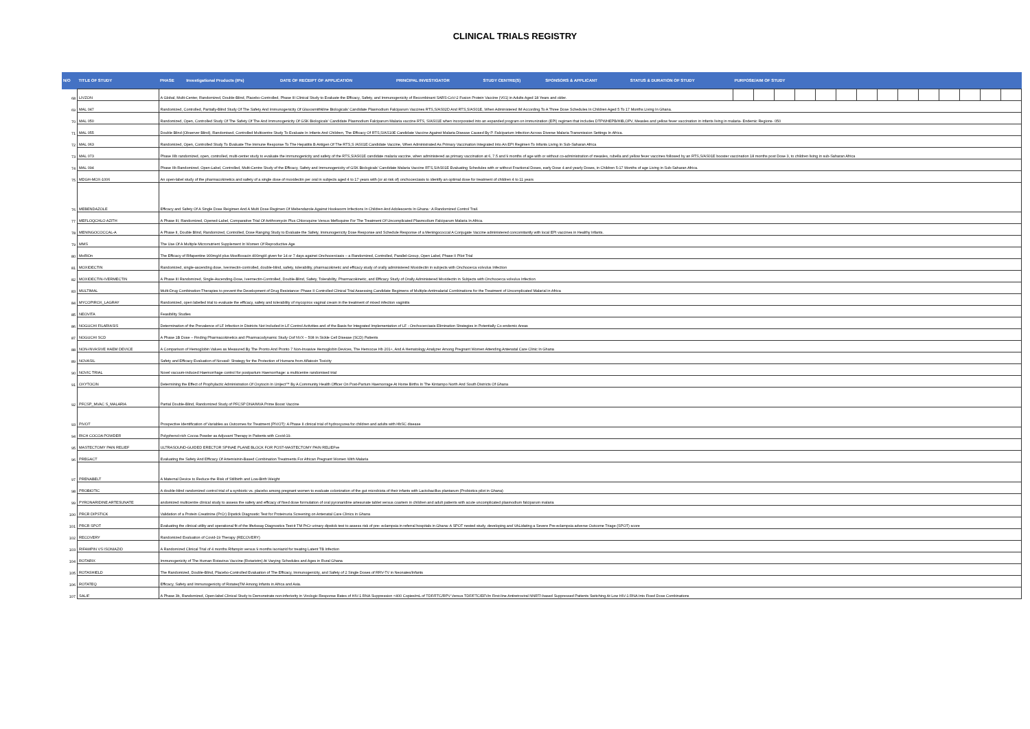CLINICAL TRIALS REGISTRY
| N/O | TITLE OF STUDY | PHASE | Investigational Products (IPs) | DATE OF RECEIPT OF APPLICATION | PRINCIPAL INVESTIGATOR | STUDY CENTRE(S) | SPONSORS & APPLICANT | STATUS & DURATION OF STUDY | PURPOSE/AIM OF STUDY | | | | | | | | | | | | | |
| --- | --- | --- | --- | --- | --- | --- | --- | --- | --- | --- | --- | --- | --- | --- | --- | --- | --- | --- | --- | --- | --- | --- |
| 68 | LIVZON | A Global, Multi-Center, Randomized, Double-Blind, Placebo-Controlled, Phase III Clinical Study to Evaluate the Efficacy, Safety, and Immunogenicity of Recombinant SARS-CoV-2 Fusion Protein Vaccine (V01) in Adults Aged 18 Years and older. | | | | | | | | | | | | | | | | | | | | |
| 69 | MAL 047 | Randomized, Controlled, Partially-Blind Study Of The Safety And Immunogenicity Of Glaxosmithkline Biologicals' Candidate Plasmodium Falciparum Vaccines RTS,S/AS02D And RTS,S/AS01E, When Administered IM According To A Three Dose Schedules In Children Aged 5 To 17 Months Living In Ghana. | | | | | | | | | | | | | | | | | | | | |
| 70 | MAL 050 | Randomized, Open, Controlled Study Of The Safety Of The And Immunogenicity Of GSK Biologicals' Candidate Plasmodium Falciparum Malaria vaccine RTS, S/AS01E when incorporated into an expanded program on immunization (EPI) regimen that includes DTPWHEPB/HIB,OPV, Measles and yellow fever vaccination in infants living in malaria- Endemic Regions- 050 | | | | | | | | | | | | | | | | | | | | |
| 71 | MAL 055 | Double Blind (Observer Blind), Randomised, Controlled Multicentre Study To Evaluate In Infants And Children, The Efficacy Of RTS,S/AS10E Candidate Vaccine Against Malaria Disease Caused By P. Falciparium Infection Across Diverse Malaria Transmission Settings In Africa. | | | | | | | | | | | | | | | | | | | | |
| 72 | MAL 063 | Randomized, Open, Controlled Study To Evaluate The Immune Response To The Hepatitis B Antigen Of The RTS,S /AS01E Candidate Vaccine, When Administrated As Primary Vaccination Integrated Into An EPI Regimen To Infants Living In Sub-Saharan Africa | | | | | | | | | | | | | | | | | | | | |
| 73 | MAL 073 | Phase IIIb randomized, open, controlled, multi-center study to evaluate the immunogenicity and safety of the RTS,S/AS01E candidate malaria vaccine, when administered as primary vaccination at 6, 7.5 and 9 months of age with or without co-administration of measles, rubella and yellow fever vaccines followed by an RTS,S/AS01E booster vaccination 18 months post Dose 3, to children living in sub-Saharan Africa | | | | | | | | | | | | | | | | | | | | |
| 74 | MAL 094 | Phase IIb Randomized, Open-Label, Controlled, Multi-Centre Study of the Efficacy, Safety and Immunogenicity of GSK Biologicals' Candidate Malaria Vaccine RTS,S/AS01E Evaluating Schedules with or without Fractional Doses, early Dose 4 and yearly Doses, in Children 5-17 Months of age Living in Sub-Saharan Africa. | | | | | | | | | | | | | | | | | | | | |
| 75 | MDGH-MOX-1006 | An open-label study of the pharmacokinetics and safety of a single dose of moxidectin per oral in subjects aged 4 to 17 years with (or at risk of) onchocerciasis to identify an optimal dose for treatment of children 4 to 11 years | | | | | | | | | | | | | | | | | | | | |
| 76 | MEBENDAZOLE | Efficacy and Safety Of A Single Dose Reigimen And A Multi Dose Regimen Of Mebendazole Against Hookworm Infections In Children And Adolescents In Ghana : A Randomized Control Trail. | | | | | | | | | | | | | | | | | | | | |
| 77 | MEFLOQCHLO AZITH | A Phase III, Randomized, Opened-Label, Comparative Trial Of Azithromycin Plus Chloroquine Versus Mefloquine For The Treatment Of Uncomplicated Plasmodium Falciparum Malaria In Africa. | | | | | | | | | | | | | | | | | | | | |
| 78 | MENINGOCOCCAL-A | A Phase II, Double Blind, Randomized, Controlled, Dose Ranging Study to Evaluate the Safety, Immunogenicity Dose Response and Schedule Response of a Meningococcal A Conjugate Vaccine administered concomitantly with local EPI vaccines in Healthy Infants. | | | | | | | | | | | | | | | | | | | | |
| 79 | MMS | The Use Of A Multiple Micronutrient Supplement In Women Of Reproductive Age | | | | | | | | | | | | | | | | | | | | |
| 80 | MoRiOn | The Efficacy of Rifapentine 900mg/d plus Moxifloxacin 400mg/d given for 14 or 7 days against Onchocerciasis – a Randomized, Controlled, Parallel-Group, Open Label, Phase II Pilot Trial | | | | | | | | | | | | | | | | | | | | |
| 81 | MOXIDECTIN | Randomized, single-ascending dose, Ivermectin-controlled, double-blind, safety, tolerability, pharmacokinetic and efficacy study of orally administered Moxidectin in subjects with Onchocerca volvulus Infection | | | | | | | | | | | | | | | | | | | | |
| 82 | MOXIDECTIN-IVERMECTIN | A Phase III Randomized, Single-Ascending-Dose, Ivermectin-Controlled, Double-Blind, Safety, Tolerability, Pharmacokinetic, and Efficacy Study of Orally Administered Moxidectin in Subjects with Onchocerca volvulus Infection | | | | | | | | | | | | | | | | | | | | |
| 83 | MULTIMAL | Multi-Drug Combination-Therapies to prevent the Development of Drug Resistance: Phase II Controlled Clinical Trial Assessing Candidate Regimens of Multiple-Antimalarial Combinations for the Treatment of Uncomplicated Malarial in Africa | | | | | | | | | | | | | | | | | | | | |
| 84 | MYCOPIROX_LAGRAY | Randomized, open labelled trial to evaluate the efficacy, safety and tolerability of mycopirox vaginal cream in the treatment of mixed infection vaginitis | | | | | | | | | | | | | | | | | | | | |
| 85 | NEOVITA | Feasibility Studies | | | | | | | | | | | | | | | | | | | | |
| 86 | NOGUCHI FILARIASIS | Determination of the Prevalence of LF Infection in Districts Not Included in LF Control Activities and of the Basis for Integrated Implementation of LF - Onchocerciasis Elimination Strategies in Potentially Co-endemic Areas | | | | | | | | | | | | | | | | | | | | |
| 87 | NOGUCHI SCD | A Phase 1B Dose – Finding Pharmacokinetics and Pharmacodynamic Study Oof NVX – 508 In Sickle Cell Disease (SCD) Patients | | | | | | | | | | | | | | | | | | | | |
| 88 | NON-INVASIVE HAEM DEVICE | A Comparison of Hemoglobin Values as Measured By The Pronto And Pronto 7 Non-Invasive Hemoglobin Devices, The Hemocue Hb 201+, And A Hematology Analyzer Among Pregnant Women Attending Antenatal Care Clinic In Ghana | | | | | | | | | | | | | | | | | | | | |
| 89 | NOVASIL | Safety and Efficacy Evaluation of Novasil: Strategy for the Protection of Humans from Aflatoxin Toxicity | | | | | | | | | | | | | | | | | | | | |
| 90 | NOVIC TRIAL | Novel vacuum-induced Haemorrhage control for postpartum Haemorrhage: a multicentre randomised trial | | | | | | | | | | | | | | | | | | | | |
| 91 | OXYTOCIN | Determining the Effect of Prophylactic Administration Of Oxytocin In Uniject™ By A Community Health Officer On Post-Partum Haemorrage At Home Births In The Kintampo North And South Districts Of Ghana | | | | | | | | | | | | | | | | | | | | |
| 92 | PFCSP_MVAC S_MALARIA | Partial Double-Blind, Randomized Study of PFCSP DNA/MVA Prime Boost Vaccine | | | | | | | | | | | | | | | | | | | | |
| 93 | PIVOT | Prospective Identification of Variables as Outcomes for Treatment (PIVOT): A Phase II clinical trial of hydroxyurea for children and adults with HbSC disease | | | | | | | | | | | | | | | | | | | | |
| 94 | RICH COCOA POWDER | Polyphenol-rich Cocoa Powder as Adjuvant Therapy in Patients with Covid-19. | | | | | | | | | | | | | | | | | | | | |
| 95 | MASTECTOMY PAIN RELIEF | ULTRASOUND-GUIDED ERECTOR SPINAE PLANE BLOCK FOR POST-MASTECTOMY PAIN RELIEFve | | | | | | | | | | | | | | | | | | | | |
| 96 | PREGACT | Evaluating the Safety And Efficacy Of Artemisinin-Based Combination Treatments For African Pregnant Women With Malaria | | | | | | | | | | | | | | | | | | | | |
| 97 | PRENABELT | A Maternal Device to Reduce the Risk of Stillbirth and Low-Birth Weight | | | | | | | | | | | | | | | | | | | | |
| 98 | PROBIOTIC | A double-blind randomized control trial of a synbiotic vs. placebo among pregnant women to evaluate colonization of the gut microbiota of their infants with Lactobacillus plantarum (Probiotics pilot in Ghana) | | | | | | | | | | | | | | | | | | | | |
| 99 | PYRONARIDINE ARTESUNATE | andomized multicentre clinical study to assess the safety and efficacy of fixed dose formulation of oral pyronaridine artesunate tablet versus coartem in children and adult patients with acute uncomplicated plasmodium falciparum malaria | | | | | | | | | | | | | | | | | | | | |
| 100 | PRCR DIPSTICK | Validation of a Protein Creatinine (PrCr) Dipstick Diagnostic Test for Proteinuria Screening on Antenatal Care Clinics in Ghana | | | | | | | | | | | | | | | | | | | | |
| 101 | PRCR SPOT | Evaluating the clinical utility and operational fit of the lifeAssay Diagnostics Test-it TM PrCr urinary dipstick test to assess risk of pre- eclampsia in referral hospitals in Ghana: A SPOT nested study, developing and VALidating a Severe Pre-eclampsia adverse Outcome Triage (SPOT) score | | | | | | | | | | | | | | | | | | | | |
| 102 | RECOVERY | Randomized Evaluation of Covid-19 Therapy (RECOVERY) | | | | | | | | | | | | | | | | | | | | |
| 103 | RIFAMPIN VS ISONIAZID | A Randomized Clinical Trial of 4 months Rifampin versus 9 months isoniazid for treating Latent TB Infection | | | | | | | | | | | | | | | | | | | | |
| 104 | ROTARIX | Immunogenicity of The Human Rotavirus Vaccine (Rotarixtm) At Varying Schedules and Ages in Rural Ghana | | | | | | | | | | | | | | | | | | | | |
| 105 | ROTASHIELD | The Randomized, Double-Blind, Placebo-Controlled Evaluation of The Efficacy, Immunogenicity, and Safety of 2 Single Doses of RRV-TV in Neonates/Infants | | | | | | | | | | | | | | | | | | | | |
| 106 | ROTATEQ | Efficacy, Safety and Immunogenicity of RotateqTM Among Infants in Africa and Asia. | | | | | | | | | | | | | | | | | | | | |
| 107 | SALIF | A Phase 3b, Randomized, Open-label Clinical Study to Demonstrate non-inferiority in Virologic Response Rates of HIV-1 RNA Suppression <400 Copies/mL of TDF/FTC/RPV Versus TDF/FTC/EFVin First-line Antiretroviral NNRT/-based Suppressed Patients Switching At Low HIV-1 RNA Into Fixed Dose Combinations | | | | | | | | | | | | | | | | | | | | |